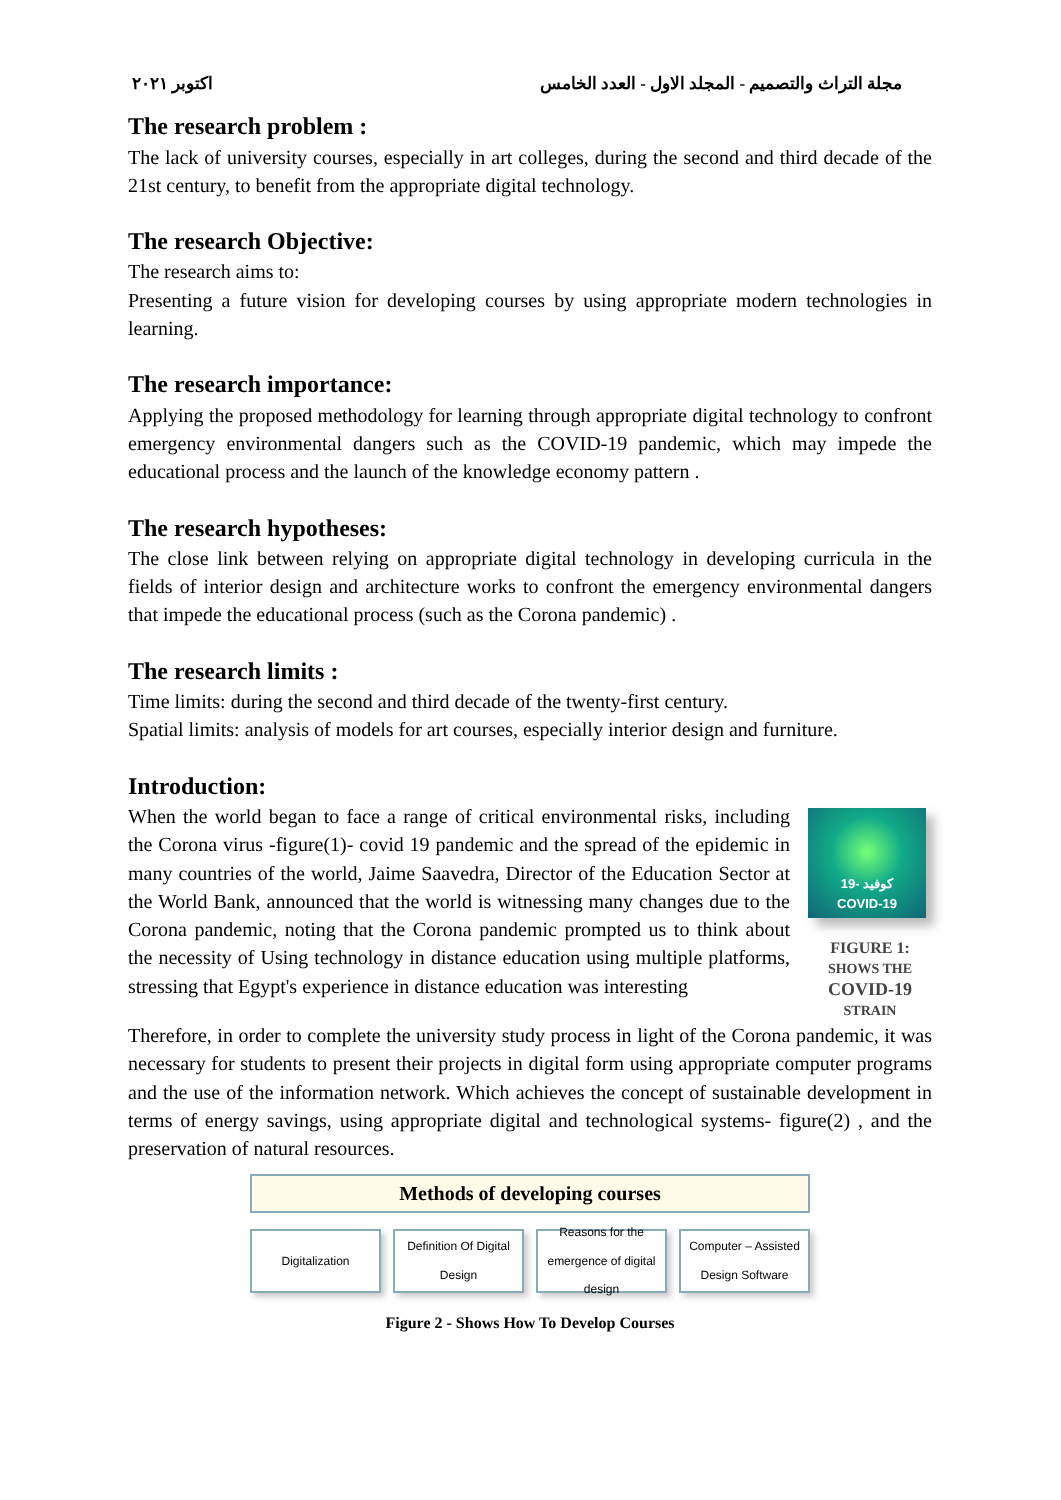اكتوبر ٢٠٢١ مجلة التراث والتصميم - المجلد الاول - العدد الخامس
The research problem :
The lack of university courses, especially in art colleges, during the second and third decade of the 21st century, to benefit from the appropriate digital technology.
The research Objective:
The research aims to:
Presenting a future vision for developing courses by using appropriate modern technologies in learning.
The research importance:
Applying the proposed methodology for learning through appropriate digital technology to confront emergency environmental dangers such as the COVID-19 pandemic, which may impede the educational process and the launch of the knowledge economy pattern .
The research hypotheses:
The close link between relying on appropriate digital technology in developing curricula in the fields of interior design and architecture works to confront the emergency environmental dangers that impede the educational process (such as the Corona pandemic) .
The research limits :
Time limits: during the second and third decade of the twenty-first century.
Spatial limits: analysis of models for art courses, especially interior design and furniture.
Introduction:
When the world began to face a range of critical environmental risks, including the Corona virus -figure(1)- covid 19 pandemic and the spread of the epidemic in many countries of the world, Jaime Saavedra, Director of the Education Sector at the World Bank, announced that the world is witnessing many changes due to the Corona pandemic, noting that the Corona pandemic prompted us to think about the necessity of Using technology in distance education using multiple platforms, stressing that Egypt's experience in distance education was interesting
كوفيد -19
COVID-19
FIGURE 1:
SHOWS THE
COVID-19
STRAIN
Therefore, in order to complete the university study process in light of the Corona pandemic, it was necessary for students to present their projects in digital form using appropriate computer programs and the use of the information network. Which achieves the concept of sustainable development in terms of energy savings, using appropriate digital and technological systems- figure(2) , and the preservation of natural resources.
Methods of developing courses
Digitalization Definition Of Digital Design Reasons for the emergence of digital design
Computer – Assisted Design Software
Figure 2 - Shows How To Develop Courses